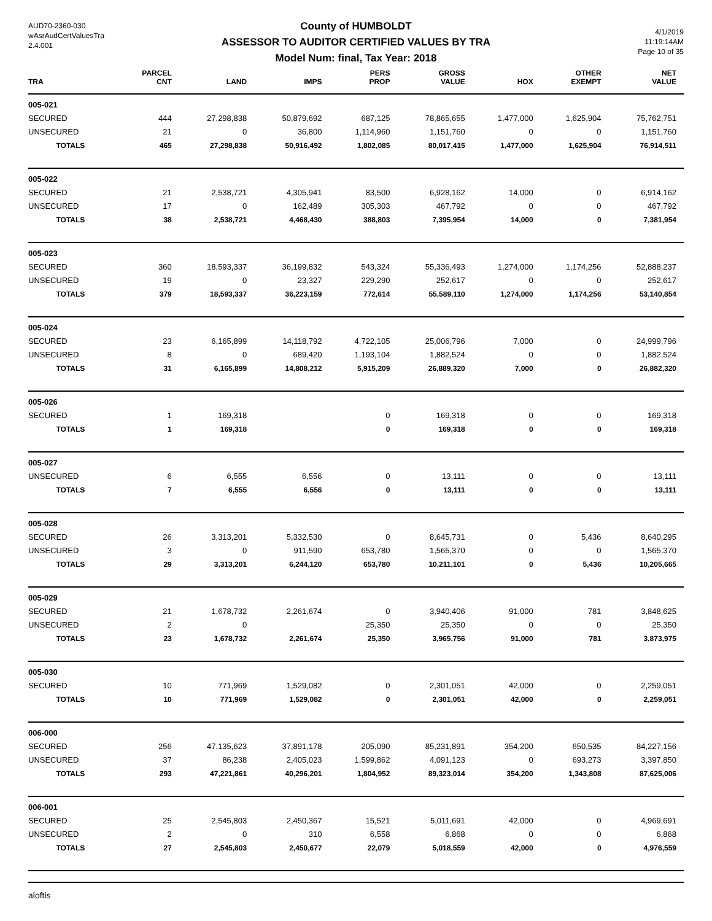AUD70-2360-030
wAsrAudCertValuesTra
2.4.001
County of HUMBOLDT
ASSESSOR TO AUDITOR CERTIFIED VALUES BY TRA
Model Num: final, Tax Year: 2018
4/1/2019
11:19:14AM
Page 10 of 35
| TRA | PARCEL CNT | LAND | IMPS | PERS PROP | GROSS VALUE | HOX | OTHER EXEMPT | NET VALUE |
| --- | --- | --- | --- | --- | --- | --- | --- | --- |
| 005-021 | | | | | | | | |
| SECURED | 444 | 27,298,838 | 50,879,692 | 687,125 | 78,865,655 | 1,477,000 | 1,625,904 | 75,762,751 |
| UNSECURED | 21 | 0 | 36,800 | 1,114,960 | 1,151,760 | 0 | 0 | 1,151,760 |
| TOTALS | 465 | 27,298,838 | 50,916,492 | 1,802,085 | 80,017,415 | 1,477,000 | 1,625,904 | 76,914,511 |
| 005-022 | | | | | | | | |
| SECURED | 21 | 2,538,721 | 4,305,941 | 83,500 | 6,928,162 | 14,000 | 0 | 6,914,162 |
| UNSECURED | 17 | 0 | 162,489 | 305,303 | 467,792 | 0 | 0 | 467,792 |
| TOTALS | 38 | 2,538,721 | 4,468,430 | 388,803 | 7,395,954 | 14,000 | 0 | 7,381,954 |
| 005-023 | | | | | | | | |
| SECURED | 360 | 18,593,337 | 36,199,832 | 543,324 | 55,336,493 | 1,274,000 | 1,174,256 | 52,888,237 |
| UNSECURED | 19 | 0 | 23,327 | 229,290 | 252,617 | 0 | 0 | 252,617 |
| TOTALS | 379 | 18,593,337 | 36,223,159 | 772,614 | 55,589,110 | 1,274,000 | 1,174,256 | 53,140,854 |
| 005-024 | | | | | | | | |
| SECURED | 23 | 6,165,899 | 14,118,792 | 4,722,105 | 25,006,796 | 7,000 | 0 | 24,999,796 |
| UNSECURED | 8 | 0 | 689,420 | 1,193,104 | 1,882,524 | 0 | 0 | 1,882,524 |
| TOTALS | 31 | 6,165,899 | 14,808,212 | 5,915,209 | 26,889,320 | 7,000 | 0 | 26,882,320 |
| 005-026 | | | | | | | | |
| SECURED | 1 | 169,318 | | 0 | 169,318 | 0 | 0 | 169,318 |
| TOTALS | 1 | 169,318 | | 0 | 169,318 | 0 | 0 | 169,318 |
| 005-027 | | | | | | | | |
| UNSECURED | 6 | 6,555 | 6,556 | 0 | 13,111 | 0 | 0 | 13,111 |
| TOTALS | 7 | 6,555 | 6,556 | 0 | 13,111 | 0 | 0 | 13,111 |
| 005-028 | | | | | | | | |
| SECURED | 26 | 3,313,201 | 5,332,530 | 0 | 8,645,731 | 0 | 5,436 | 8,640,295 |
| UNSECURED | 3 | 0 | 911,590 | 653,780 | 1,565,370 | 0 | 0 | 1,565,370 |
| TOTALS | 29 | 3,313,201 | 6,244,120 | 653,780 | 10,211,101 | 0 | 5,436 | 10,205,665 |
| 005-029 | | | | | | | | |
| SECURED | 21 | 1,678,732 | 2,261,674 | 0 | 3,940,406 | 91,000 | 781 | 3,848,625 |
| UNSECURED | 2 | 0 | | 25,350 | 25,350 | 0 | 0 | 25,350 |
| TOTALS | 23 | 1,678,732 | 2,261,674 | 25,350 | 3,965,756 | 91,000 | 781 | 3,873,975 |
| 005-030 | | | | | | | | |
| SECURED | 10 | 771,969 | 1,529,082 | 0 | 2,301,051 | 42,000 | 0 | 2,259,051 |
| TOTALS | 10 | 771,969 | 1,529,082 | 0 | 2,301,051 | 42,000 | 0 | 2,259,051 |
| 006-000 | | | | | | | | |
| SECURED | 256 | 47,135,623 | 37,891,178 | 205,090 | 85,231,891 | 354,200 | 650,535 | 84,227,156 |
| UNSECURED | 37 | 86,238 | 2,405,023 | 1,599,862 | 4,091,123 | 0 | 693,273 | 3,397,850 |
| TOTALS | 293 | 47,221,861 | 40,296,201 | 1,804,952 | 89,323,014 | 354,200 | 1,343,808 | 87,625,006 |
| 006-001 | | | | | | | | |
| SECURED | 25 | 2,545,803 | 2,450,367 | 15,521 | 5,011,691 | 42,000 | 0 | 4,969,691 |
| UNSECURED | 2 | 0 | 310 | 6,558 | 6,868 | 0 | 0 | 6,868 |
| TOTALS | 27 | 2,545,803 | 2,450,677 | 22,079 | 5,018,559 | 42,000 | 0 | 4,976,559 |
aloftis